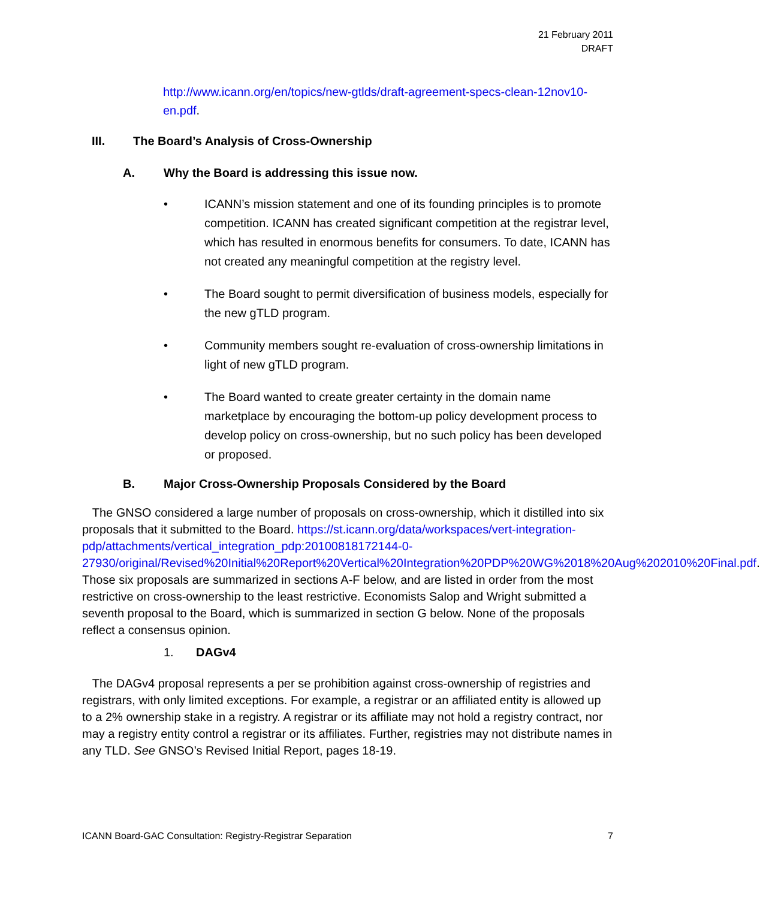21 February 2011
DRAFT
http://www.icann.org/en/topics/new-gtlds/draft-agreement-specs-clean-12nov10-en.pdf.
III. The Board’s Analysis of Cross-Ownership
A. Why the Board is addressing this issue now.
• ICANN’s mission statement and one of its founding principles is to promote competition. ICANN has created significant competition at the registrar level, which has resulted in enormous benefits for consumers. To date, ICANN has not created any meaningful competition at the registry level.
• The Board sought to permit diversification of business models, especially for the new gTLD program.
• Community members sought re-evaluation of cross-ownership limitations in light of new gTLD program.
• The Board wanted to create greater certainty in the domain name marketplace by encouraging the bottom-up policy development process to develop policy on cross-ownership, but no such policy has been developed or proposed.
B. Major Cross-Ownership Proposals Considered by the Board
The GNSO considered a large number of proposals on cross-ownership, which it distilled into six proposals that it submitted to the Board. https://st.icann.org/data/workspaces/vert-integration-pdp/attachments/vertical_integration_pdp:20100818172144-0-27930/original/Revised%20Initial%20Report%20Vertical%20Integration%20PDP%20WG%2018%20Aug%202010%20Final.pdf. Those six proposals are summarized in sections A-F below, and are listed in order from the most restrictive on cross-ownership to the least restrictive. Economists Salop and Wright submitted a seventh proposal to the Board, which is summarized in section G below. None of the proposals reflect a consensus opinion.
1. DAGv4
The DAGv4 proposal represents a per se prohibition against cross-ownership of registries and registrars, with only limited exceptions. For example, a registrar or an affiliated entity is allowed up to a 2% ownership stake in a registry. A registrar or its affiliate may not hold a registry contract, nor may a registry entity control a registrar or its affiliates. Further, registries may not distribute names in any TLD. See GNSO’s Revised Initial Report, pages 18-19.
ICANN Board-GAC Consultation: Registry-Registrar Separation 7